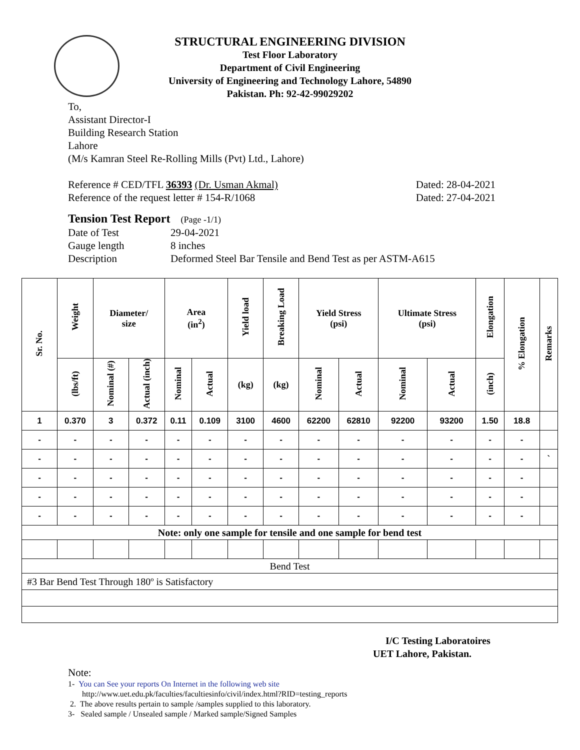STRUCTURAL ENGINEERING DIVISION
Test Floor Laboratory
Department of Civil Engineering
University of Engineering and Technology Lahore, 54890
Pakistan. Ph: 92-42-99029202
To,
Assistant Director-I
Building Research Station
Lahore
(M/s Kamran Steel Re-Rolling Mills (Pvt) Ltd., Lahore)
Reference # CED/TFL 36393 (Dr. Usman Akmal) Dated: 28-04-2021
Reference of the request letter # 154-R/1068 Dated: 27-04-2021
Tension Test Report (Page -1/1)
Date of Test 29-04-2021 Gauge length 8 inches Description Deformed Steel Bar Tensile and Bend Test as per ASTM-A615
| Sr. No. | Weight | Diameter/ size | | Area (in<sup>2</sup>) | | Yield load | Breaking Load | Yield Stress (psi) | | Ultimate Stress (psi) | | Elongation | % Elongation | Remarks |
| --- | --- | --- | --- | --- | --- | --- | --- | --- | --- | --- | --- | --- | --- | --- |
| | (lbs/ft) | Nominal (#) | Actual (inch) | Nominal | Actual | (kg) | (kg) | Nominal | Actual | Nominal | Actual | (inch) | | |
| 1 | 0.370 | 3 | 0.372 | 0.11 | 0.109 | 3100 | 4600 | 62200 | 62810 | 92200 | 93200 | 1.50 | 18.8 | |
| - | - | - | - | - | - | - | - | - | - | - | - | - | - | |
| - | - | - | - | - | - | - | - | - | - | - | - | - | - | ` |
| - | - | - | - | - | - | - | - | - | - | - | - | - | - | |
| - | - | - | - | - | - | - | - | - | - | - | - | - | - | |
| - | - | - | - | - | - | - | - | - | - | - | - | - | - | |
| Note: only one sample for tensile and one sample for bend test | | | | | | | | | | | | | | |
| Bend Test | | | | | | | | | | | | | | |
| #3 Bar Bend Test Through 180º is Satisfactory | | | | | | | | | | | | | | |
I/C Testing Laboratoires
UET Lahore, Pakistan.
Note:
1- You can See your reports On Internet in the following web site
http://www.uet.edu.pk/faculties/facultiesinfo/civil/index.html?RID=testing_reports
2. The above results pertain to sample /samples supplied to this laboratory.
3- Sealed sample / Unsealed sample / Marked sample/Signed Samples